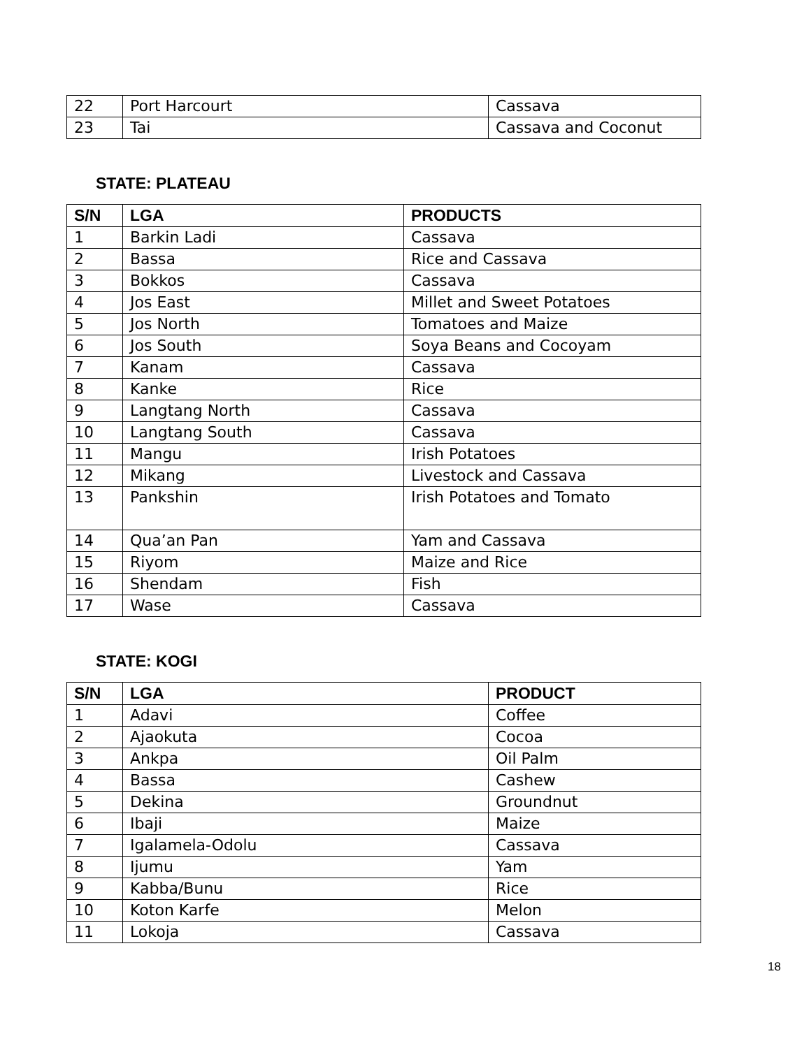| 22 | Port Harcourt | Cassava |
| 23 | Tai | Cassava and Coconut |
STATE: PLATEAU
| S/N | LGA | PRODUCTS |
| --- | --- | --- |
| 1 | Barkin Ladi | Cassava |
| 2 | Bassa | Rice and Cassava |
| 3 | Bokkos | Cassava |
| 4 | Jos East | Millet and Sweet Potatoes |
| 5 | Jos North | Tomatoes and Maize |
| 6 | Jos South | Soya Beans and Cocoyam |
| 7 | Kanam | Cassava |
| 8 | Kanke | Rice |
| 9 | Langtang North | Cassava |
| 10 | Langtang South | Cassava |
| 11 | Mangu | Irish Potatoes |
| 12 | Mikang | Livestock and Cassava |
| 13 | Pankshin | Irish Potatoes and Tomato |
| 14 | Qua’an Pan | Yam and Cassava |
| 15 | Riyom | Maize and Rice |
| 16 | Shendam | Fish |
| 17 | Wase | Cassava |
STATE: KOGI
| S/N | LGA | PRODUCT |
| --- | --- | --- |
| 1 | Adavi | Coffee |
| 2 | Ajaokuta | Cocoa |
| 3 | Ankpa | Oil Palm |
| 4 | Bassa | Cashew |
| 5 | Dekina | Groundnut |
| 6 | Ibaji | Maize |
| 7 | Igalamela-Odolu | Cassava |
| 8 | Ijumu | Yam |
| 9 | Kabba/Bunu | Rice |
| 10 | Koton Karfe | Melon |
| 11 | Lokoja | Cassava |
18